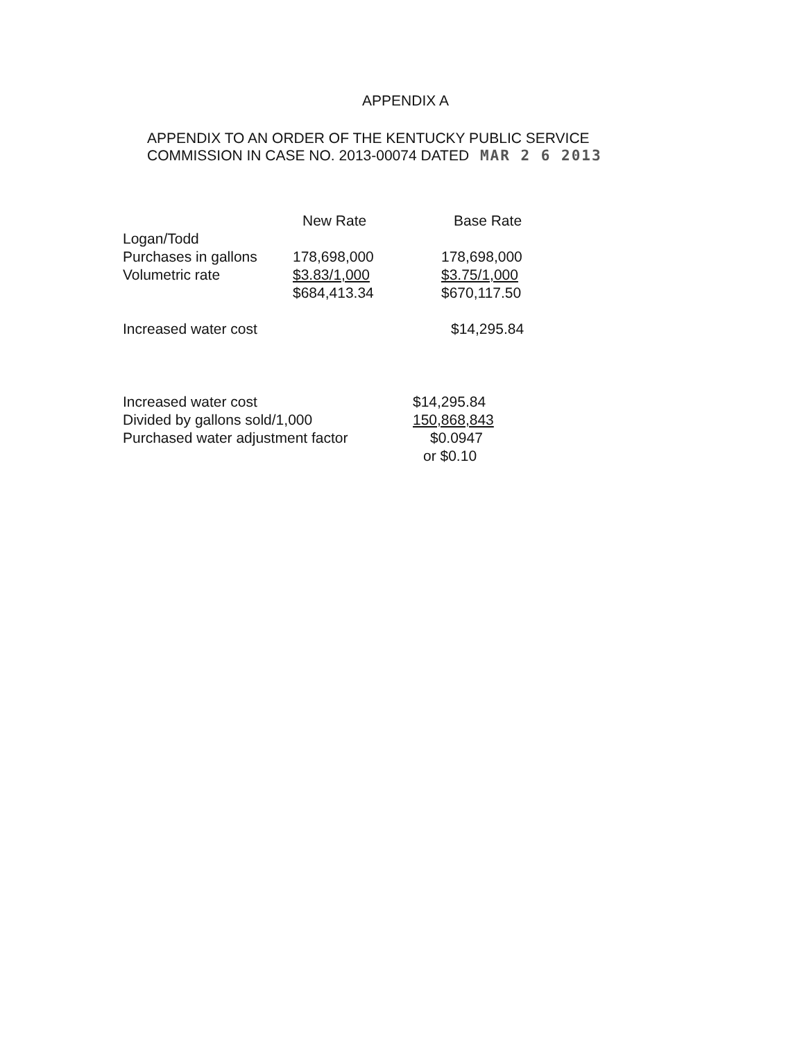APPENDIX A
APPENDIX TO AN ORDER OF THE KENTUCKY PUBLIC SERVICE
COMMISSION IN CASE NO. 2013-00074 DATED MAR 2 6 2013
| | New Rate | Base Rate |
| --- | --- | --- |
| Logan/Todd | | |
| Purchases in gallons | 178,698,000 | 178,698,000 |
| Volumetric rate | $3.83/1,000 | $3.75/1,000 |
| | $684,413.34 | $670,117.50 |
| Increased water cost | | $14,295.84 |
| Increased water cost | $14,295.84 |
| Divided by gallons sold/1,000 | 150,868,843 |
| Purchased water adjustment factor | $0.0947 |
| | or $0.10 |